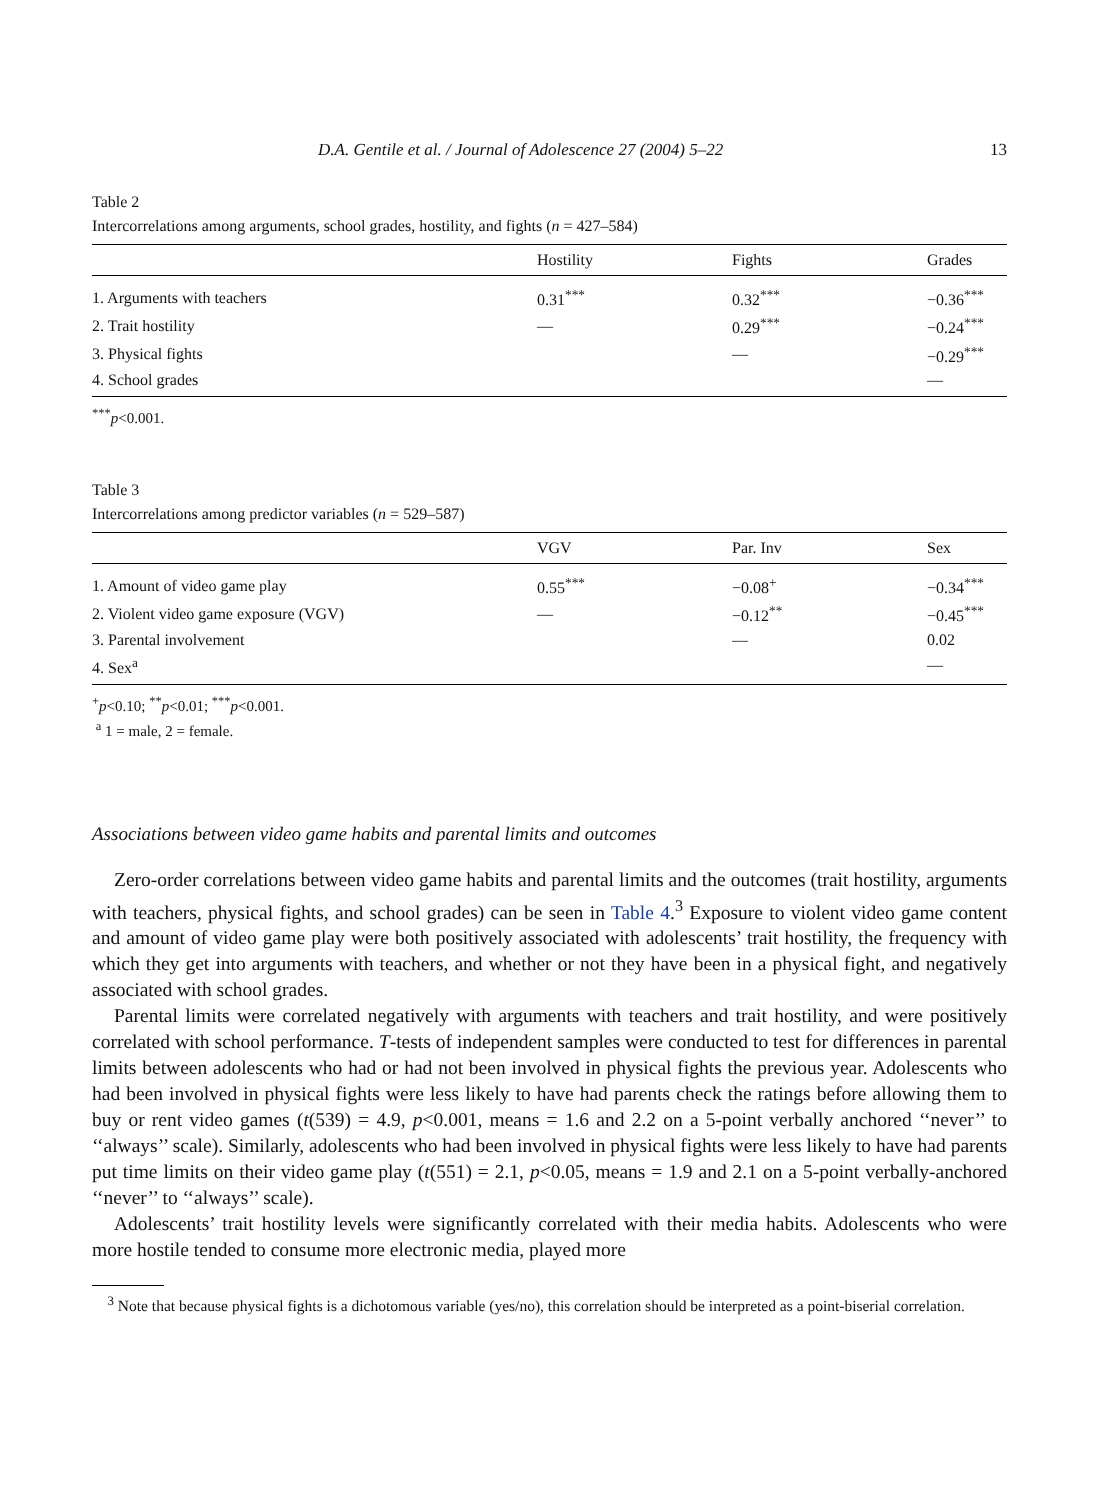D.A. Gentile et al. / Journal of Adolescence 27 (2004) 5–22 13
Table 2
Intercorrelations among arguments, school grades, hostility, and fights (n = 427–584)
| | Hostility | Fights | Grades |
| --- | --- | --- | --- |
| 1. Arguments with teachers | 0.31<sup>***</sup> | 0.32<sup>***</sup> | −0.36<sup>***</sup> |
| 2. Trait hostility | — | 0.29<sup>***</sup> | −0.24<sup>***</sup> |
| 3. Physical fights | | — | −0.29<sup>***</sup> |
| 4. School grades | | | — |
<sup>***</sup> p<0.001.
Table 3
Intercorrelations among predictor variables (n = 529–587)
| | VGV | Par. Inv | Sex |
| --- | --- | --- | --- |
| 1. Amount of video game play | 0.55<sup>***</sup> | −0.08<sup>+</sup> | −0.34<sup>***</sup> |
| 2. Violent video game exposure (VGV) | — | −0.12<sup>**</sup> | −0.45<sup>***</sup> |
| 3. Parental involvement | | — | 0.02 |
| 4. Sex<sup>a</sup> | | | — |
<sup>+</sup>p<0.10; <sup>**</sup>p<0.01; <sup>***</sup>p<0.001.
<sup>a</sup> 1 = male, 2 = female.
Associations between video game habits and parental limits and outcomes
Zero-order correlations between video game habits and parental limits and the outcomes (trait hostility, arguments with teachers, physical fights, and school grades) can be seen in Table 4.<sup>3</sup> Exposure to violent video game content and amount of video game play were both positively associated with adolescents’ trait hostility, the frequency with which they get into arguments with teachers, and whether or not they have been in a physical fight, and negatively associated with school grades.
Parental limits were correlated negatively with arguments with teachers and trait hostility, and were positively correlated with school performance. T-tests of independent samples were conducted to test for differences in parental limits between adolescents who had or had not been involved in physical fights the previous year. Adolescents who had been involved in physical fights were less likely to have had parents check the ratings before allowing them to buy or rent video games (t(539) = 4.9, p<0.001, means = 1.6 and 2.2 on a 5-point verbally anchored ‘‘never’’ to ‘‘always’’ scale). Similarly, adolescents who had been involved in physical fights were less likely to have had parents put time limits on their video game play (t(551) = 2.1, p<0.05, means = 1.9 and 2.1 on a 5-point verbally-anchored ‘‘never’’ to ‘‘always’’ scale).
Adolescents’ trait hostility levels were significantly correlated with their media habits. Adolescents who were more hostile tended to consume more electronic media, played more
<sup>3</sup> Note that because physical fights is a dichotomous variable (yes/no), this correlation should be interpreted as a point-biserial correlation.